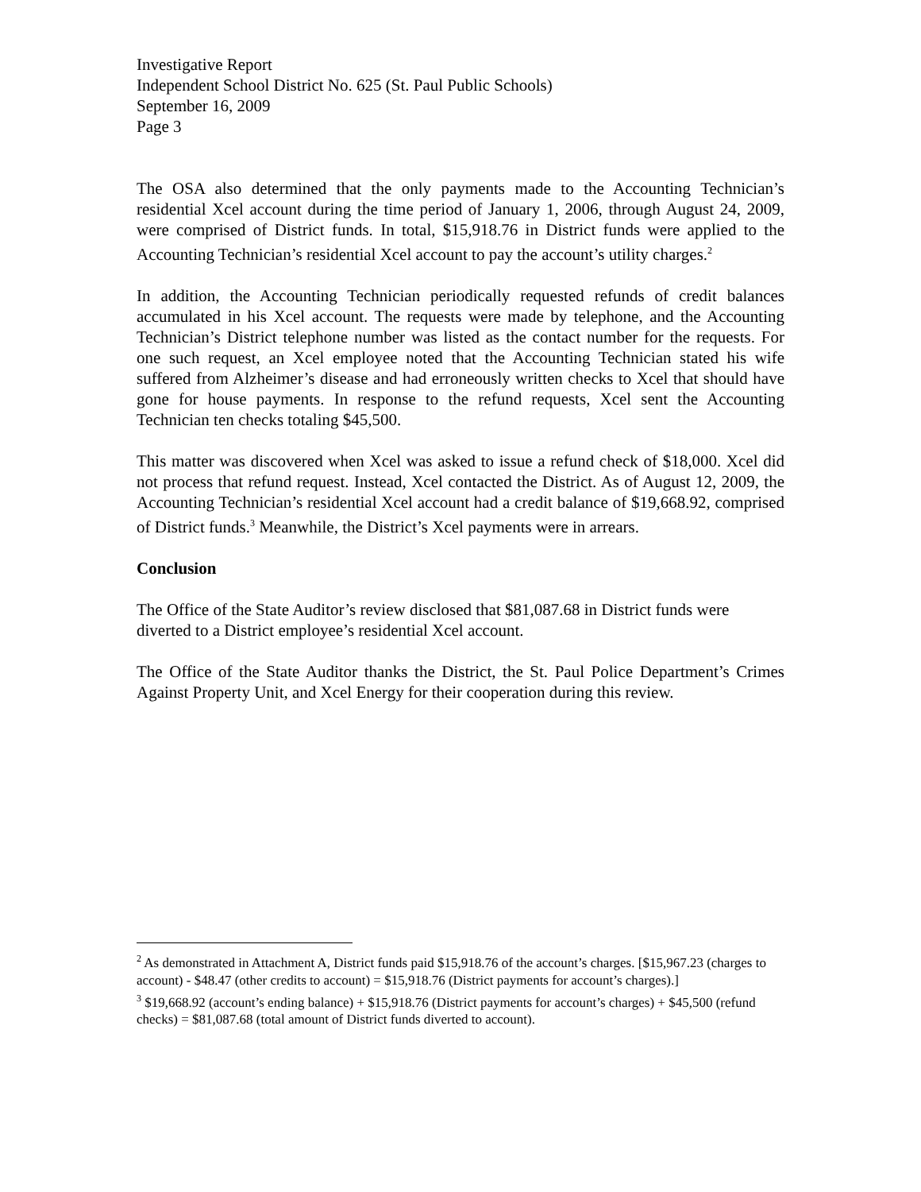Investigative Report
Independent School District No. 625 (St. Paul Public Schools)
September 16, 2009
Page 3
The OSA also determined that the only payments made to the Accounting Technician’s residential Xcel account during the time period of January 1, 2006, through August 24, 2009, were comprised of District funds. In total, $15,918.76 in District funds were applied to the Accounting Technician’s residential Xcel account to pay the account’s utility charges.<sup>2</sup>
In addition, the Accounting Technician periodically requested refunds of credit balances accumulated in his Xcel account. The requests were made by telephone, and the Accounting Technician’s District telephone number was listed as the contact number for the requests. For one such request, an Xcel employee noted that the Accounting Technician stated his wife suffered from Alzheimer’s disease and had erroneously written checks to Xcel that should have gone for house payments. In response to the refund requests, Xcel sent the Accounting Technician ten checks totaling $45,500.
This matter was discovered when Xcel was asked to issue a refund check of $18,000. Xcel did not process that refund request. Instead, Xcel contacted the District. As of August 12, 2009, the Accounting Technician’s residential Xcel account had a credit balance of $19,668.92, comprised of District funds.<sup>3</sup> Meanwhile, the District’s Xcel payments were in arrears.
Conclusion
The Office of the State Auditor’s review disclosed that $81,087.68 in District funds were diverted to a District employee’s residential Xcel account.
The Office of the State Auditor thanks the District, the St. Paul Police Department’s Crimes Against Property Unit, and Xcel Energy for their cooperation during this review.
<sup>2</sup> As demonstrated in Attachment A, District funds paid $15,918.76 of the account’s charges. [$15,967.23 (charges to account) - $48.47 (other credits to account) = $15,918.76 (District payments for account’s charges).]
<sup>3</sup> $19,668.92 (account’s ending balance) + $15,918.76 (District payments for account’s charges) + $45,500 (refund checks) = $81,087.68 (total amount of District funds diverted to account).